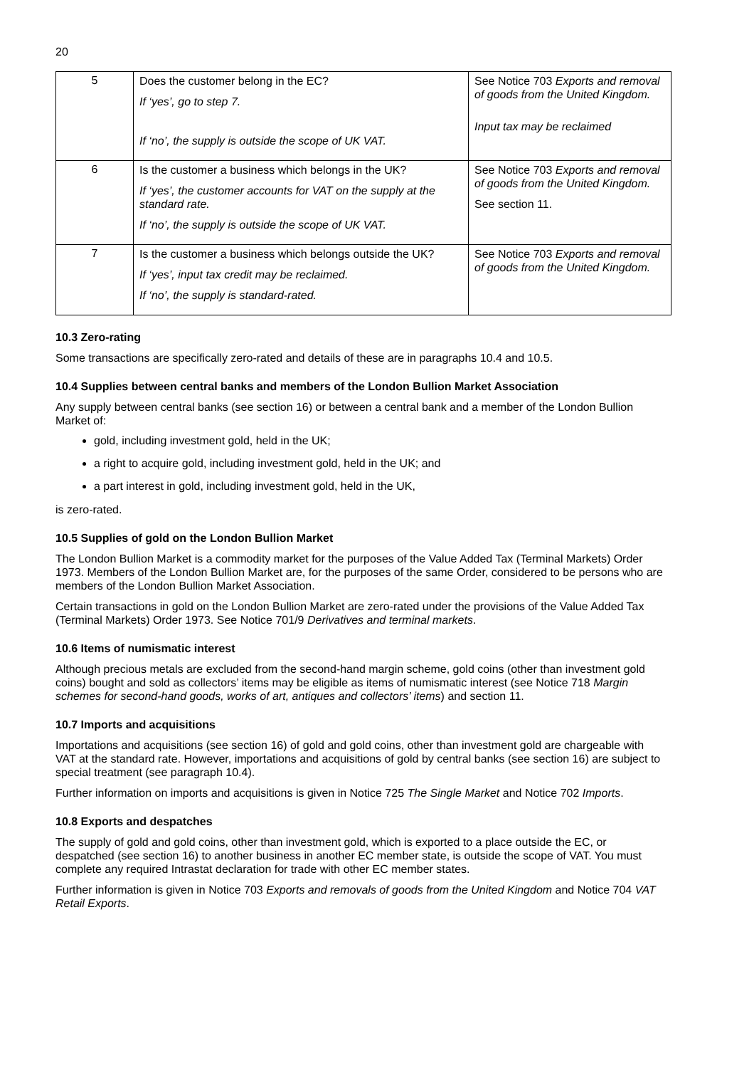20
| 5 | Does the customer belong in the EC? If ‘yes’, go to step 7. If ‘no’, the supply is outside the scope of UK VAT. | See Notice 703 Exports and removal of goods from the United Kingdom. Input tax may be reclaimed |
| 6 | Is the customer a business which belongs in the UK? If ‘yes’, the customer accounts for VAT on the supply at the standard rate. If ‘no’, the supply is outside the scope of UK VAT. | See Notice 703 Exports and removal of goods from the United Kingdom. See section 11. |
| 7 | Is the customer a business which belongs outside the UK? If ‘yes’, input tax credit may be reclaimed. If ‘no’, the supply is standard-rated. | See Notice 703 Exports and removal of goods from the United Kingdom. |
10.3 Zero-rating
Some transactions are specifically zero-rated and details of these are in paragraphs 10.4 and 10.5.
10.4 Supplies between central banks and members of the London Bullion Market Association
Any supply between central banks (see section 16) or between a central bank and a member of the London Bullion Market of:
gold, including investment gold, held in the UK;
a right to acquire gold, including investment gold, held in the UK; and
a part interest in gold, including investment gold, held in the UK,
is zero-rated.
10.5 Supplies of gold on the London Bullion Market
The London Bullion Market is a commodity market for the purposes of the Value Added Tax (Terminal Markets) Order 1973. Members of the London Bullion Market are, for the purposes of the same Order, considered to be persons who are members of the London Bullion Market Association.
Certain transactions in gold on the London Bullion Market are zero-rated under the provisions of the Value Added Tax (Terminal Markets) Order 1973. See Notice 701/9 Derivatives and terminal markets.
10.6 Items of numismatic interest
Although precious metals are excluded from the second-hand margin scheme, gold coins (other than investment gold coins) bought and sold as collectors’ items may be eligible as items of numismatic interest (see Notice 718 Margin schemes for second-hand goods, works of art, antiques and collectors’ items) and section 11.
10.7 Imports and acquisitions
Importations and acquisitions (see section 16) of gold and gold coins, other than investment gold are chargeable with VAT at the standard rate. However, importations and acquisitions of gold by central banks (see section 16) are subject to special treatment (see paragraph 10.4).
Further information on imports and acquisitions is given in Notice 725 The Single Market and Notice 702 Imports.
10.8 Exports and despatches
The supply of gold and gold coins, other than investment gold, which is exported to a place outside the EC, or despatched (see section 16) to another business in another EC member state, is outside the scope of VAT. You must complete any required Intrastat declaration for trade with other EC member states.
Further information is given in Notice 703 Exports and removals of goods from the United Kingdom and Notice 704 VAT Retail Exports.